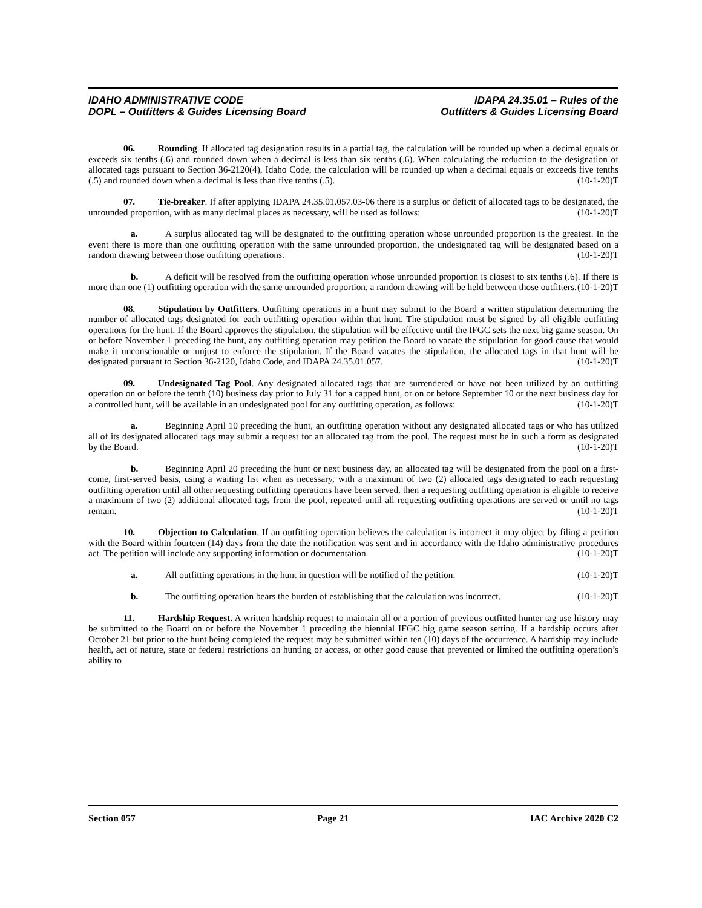IDAHO ADMINISTRATIVE CODE
DOPL – Outfitters & Guides Licensing Board
IDAPA 24.35.01 – Rules of the
Outfitters & Guides Licensing Board
06. Rounding. If allocated tag designation results in a partial tag, the calculation will be rounded up when a decimal equals or exceeds six tenths (.6) and rounded down when a decimal is less than six tenths (.6). When calculating the reduction to the designation of allocated tags pursuant to Section 36-2120(4), Idaho Code, the calculation will be rounded up when a decimal equals or exceeds five tenths (.5) and rounded down when a decimal is less than five tenths (.5). (10-1-20)T
07. Tie-breaker. If after applying IDAPA 24.35.01.057.03-06 there is a surplus or deficit of allocated tags to be designated, the unrounded proportion, with as many decimal places as necessary, will be used as follows: (10-1-20)T
a. A surplus allocated tag will be designated to the outfitting operation whose unrounded proportion is the greatest. In the event there is more than one outfitting operation with the same unrounded proportion, the undesignated tag will be designated based on a random drawing between those outfitting operations. (10-1-20)T
b. A deficit will be resolved from the outfitting operation whose unrounded proportion is closest to six tenths (.6). If there is more than one (1) outfitting operation with the same unrounded proportion, a random drawing will be held between those outfitters. (10-1-20)T
08. Stipulation by Outfitters. Outfitting operations in a hunt may submit to the Board a written stipulation determining the number of allocated tags designated for each outfitting operation within that hunt. The stipulation must be signed by all eligible outfitting operations for the hunt. If the Board approves the stipulation, the stipulation will be effective until the IFGC sets the next big game season. On or before November 1 preceding the hunt, any outfitting operation may petition the Board to vacate the stipulation for good cause that would make it unconscionable or unjust to enforce the stipulation. If the Board vacates the stipulation, the allocated tags in that hunt will be designated pursuant to Section 36-2120, Idaho Code, and IDAPA 24.35.01.057. (10-1-20)T
09. Undesignated Tag Pool. Any designated allocated tags that are surrendered or have not been utilized by an outfitting operation on or before the tenth (10) business day prior to July 31 for a capped hunt, or on or before September 10 or the next business day for a controlled hunt, will be available in an undesignated pool for any outfitting operation, as follows: (10-1-20)T
a. Beginning April 10 preceding the hunt, an outfitting operation without any designated allocated tags or who has utilized all of its designated allocated tags may submit a request for an allocated tag from the pool. The request must be in such a form as designated by the Board. (10-1-20)T
b. Beginning April 20 preceding the hunt or next business day, an allocated tag will be designated from the pool on a first-come, first-served basis, using a waiting list when as necessary, with a maximum of two (2) allocated tags designated to each requesting outfitting operation until all other requesting outfitting operations have been served, then a requesting outfitting operation is eligible to receive a maximum of two (2) additional allocated tags from the pool, repeated until all requesting outfitting operations are served or until no tags remain. (10-1-20)T
10. Objection to Calculation. If an outfitting operation believes the calculation is incorrect it may object by filing a petition with the Board within fourteen (14) days from the date the notification was sent and in accordance with the Idaho administrative procedures act. The petition will include any supporting information or documentation. (10-1-20)T
a. All outfitting operations in the hunt in question will be notified of the petition. (10-1-20)T
b. The outfitting operation bears the burden of establishing that the calculation was incorrect. (10-1-20)T
11. Hardship Request. A written hardship request to maintain all or a portion of previous outfitted hunter tag use history may be submitted to the Board on or before the November 1 preceding the biennial IFGC big game season setting. If a hardship occurs after October 21 but prior to the hunt being completed the request may be submitted within ten (10) days of the occurrence. A hardship may include health, act of nature, state or federal restrictions on hunting or access, or other good cause that prevented or limited the outfitting operation’s ability to
Section 057 Page 21 IAC Archive 2020 C2